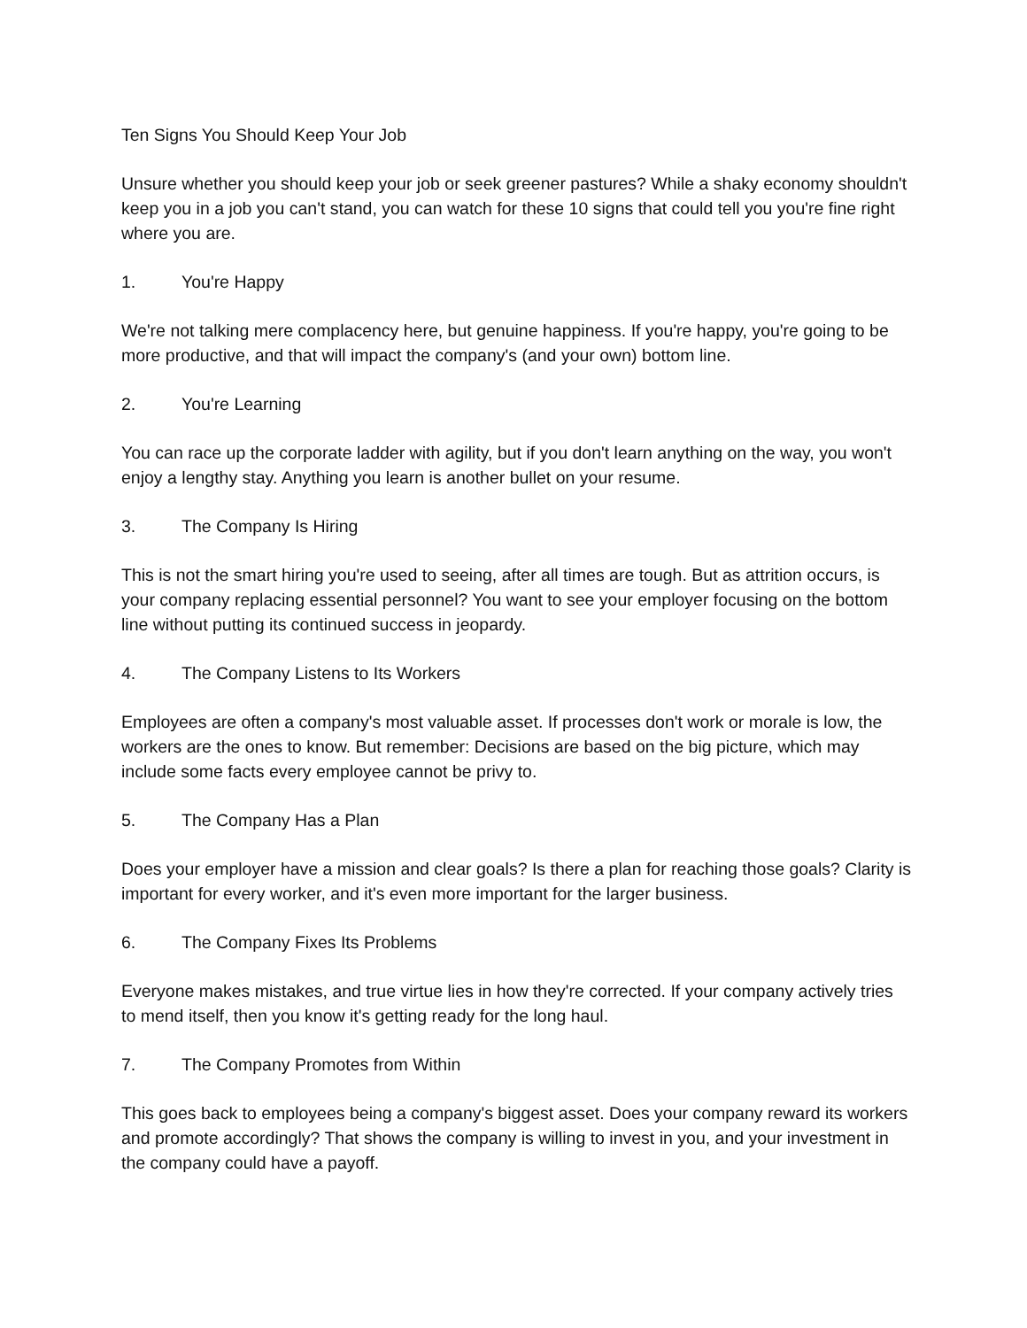Ten Signs You Should Keep Your Job
Unsure whether you should keep your job or seek greener pastures? While a shaky economy shouldn't keep you in a job you can't stand, you can watch for these 10 signs that could tell you you're fine right where you are.
1. You're Happy
We're not talking mere complacency here, but genuine happiness. If you're happy, you're going to be more productive, and that will impact the company's (and your own) bottom line.
2. You're Learning
You can race up the corporate ladder with agility, but if you don't learn anything on the way, you won't enjoy a lengthy stay. Anything you learn is another bullet on your resume.
3. The Company Is Hiring
This is not the smart hiring you're used to seeing, after all times are tough. But as attrition occurs, is your company replacing essential personnel? You want to see your employer focusing on the bottom line without putting its continued success in jeopardy.
4. The Company Listens to Its Workers
Employees are often a company's most valuable asset. If processes don't work or morale is low, the workers are the ones to know. But remember: Decisions are based on the big picture, which may include some facts every employee cannot be privy to.
5. The Company Has a Plan
Does your employer have a mission and clear goals? Is there a plan for reaching those goals? Clarity is important for every worker, and it's even more important for the larger business.
6. The Company Fixes Its Problems
Everyone makes mistakes, and true virtue lies in how they're corrected. If your company actively tries to mend itself, then you know it's getting ready for the long haul.
7. The Company Promotes from Within
This goes back to employees being a company's biggest asset. Does your company reward its workers and promote accordingly? That shows the company is willing to invest in you, and your investment in the company could have a payoff.